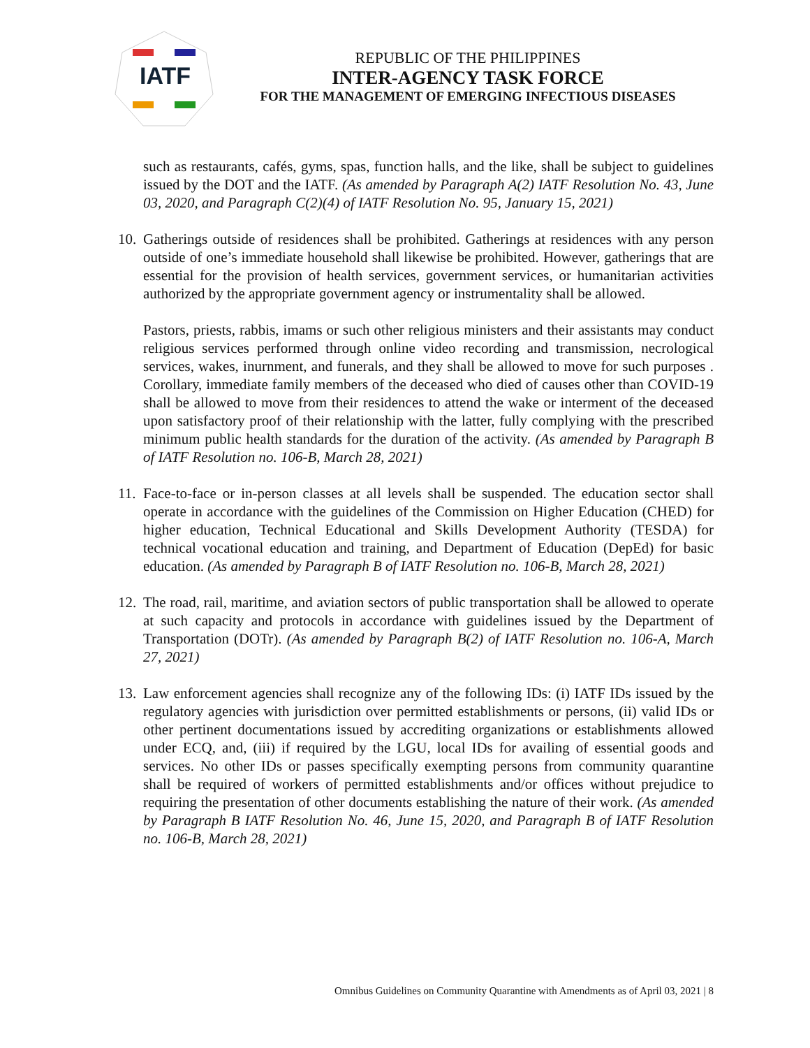IATF
REPUBLIC OF THE PHILIPPINES
INTER-AGENCY TASK FORCE
FOR THE MANAGEMENT OF EMERGING INFECTIOUS DISEASES
such as restaurants, cafés, gyms, spas, function halls, and the like, shall be subject to guidelines issued by the DOT and the IATF. (As amended by Paragraph A(2) IATF Resolution No. 43, June 03, 2020, and Paragraph C(2)(4) of IATF Resolution No. 95, January 15, 2021)
10. Gatherings outside of residences shall be prohibited. Gatherings at residences with any person outside of one’s immediate household shall likewise be prohibited. However, gatherings that are essential for the provision of health services, government services, or humanitarian activities authorized by the appropriate government agency or instrumentality shall be allowed.
Pastors, priests, rabbis, imams or such other religious ministers and their assistants may conduct religious services performed through online video recording and transmission, necrological services, wakes, inurnment, and funerals, and they shall be allowed to move for such purposes . Corollary, immediate family members of the deceased who died of causes other than COVID-19 shall be allowed to move from their residences to attend the wake or interment of the deceased upon satisfactory proof of their relationship with the latter, fully complying with the prescribed minimum public health standards for the duration of the activity. (As amended by Paragraph B of IATF Resolution no. 106-B, March 28, 2021)
11. Face-to-face or in-person classes at all levels shall be suspended. The education sector shall operate in accordance with the guidelines of the Commission on Higher Education (CHED) for higher education, Technical Educational and Skills Development Authority (TESDA) for technical vocational education and training, and Department of Education (DepEd) for basic education. (As amended by Paragraph B of IATF Resolution no. 106-B, March 28, 2021)
12. The road, rail, maritime, and aviation sectors of public transportation shall be allowed to operate at such capacity and protocols in accordance with guidelines issued by the Department of Transportation (DOTr). (As amended by Paragraph B(2) of IATF Resolution no. 106-A, March 27, 2021)
13. Law enforcement agencies shall recognize any of the following IDs: (i) IATF IDs issued by the regulatory agencies with jurisdiction over permitted establishments or persons, (ii) valid IDs or other pertinent documentations issued by accrediting organizations or establishments allowed under ECQ, and, (iii) if required by the LGU, local IDs for availing of essential goods and services. No other IDs or passes specifically exempting persons from community quarantine shall be required of workers of permitted establishments and/or offices without prejudice to requiring the presentation of other documents establishing the nature of their work. (As amended by Paragraph B IATF Resolution No. 46, June 15, 2020, and Paragraph B of IATF Resolution no. 106-B, March 28, 2021)
Omnibus Guidelines on Community Quarantine with Amendments as of April 03, 2021 | 8